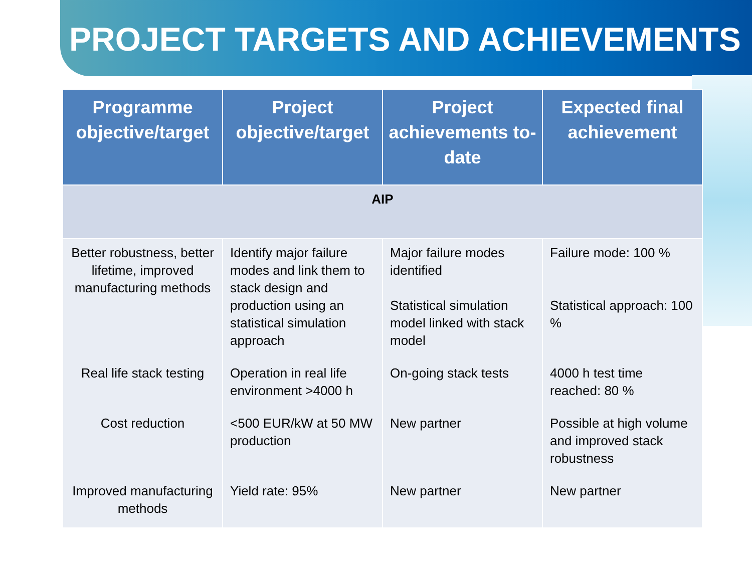PROJECT TARGETS AND ACHIEVEMENTS
| Programme objective/target | Project objective/target | Project achievements to-date | Expected final achievement |
| --- | --- | --- | --- |
| AIP | | | |
| Better robustness, better lifetime, improved manufacturing methods | Identify major failure modes and link them to stack design and production using an statistical simulation approach | Major failure modes identified Statistical simulation model linked with stack model | Failure mode: 100 % Statistical approach: 100 % |
| Real life stack testing | Operation in real life environment >4000 h | On-going stack tests | 4000 h test time reached: 80 % |
| Cost reduction | <500 EUR/kW at 50 MW production | New partner | Possible at high volume and improved stack robustness |
| Improved manufacturing methods | Yield rate: 95% | New partner | New partner |